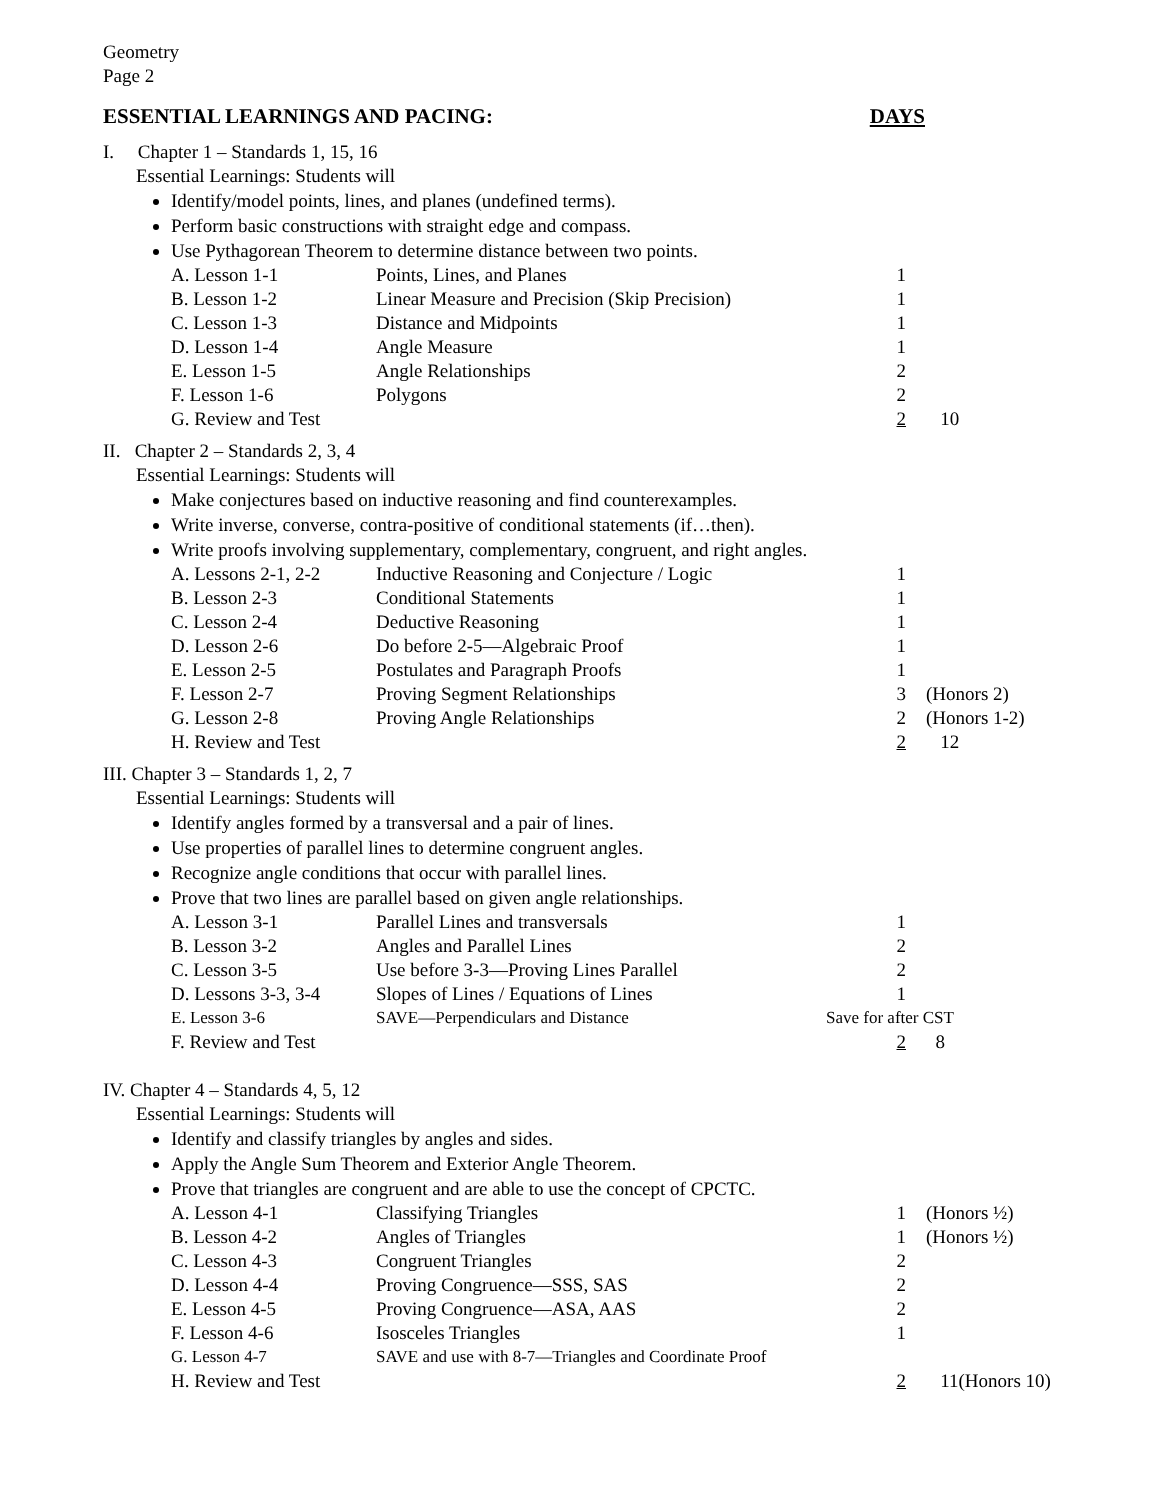Geometry
Page 2
ESSENTIAL LEARNINGS AND PACING: DAYS
I. Chapter 1 – Standards 1, 15, 16
Essential Learnings: Students will
Identify/model points, lines, and planes (undefined terms).
Perform basic constructions with straight edge and compass.
Use Pythagorean Theorem to determine distance between two points.
| A. Lesson 1-1 | Points, Lines, and Planes | 1 | |
| B. Lesson 1-2 | Linear Measure and Precision (Skip Precision) | 1 | |
| C. Lesson 1-3 | Distance and Midpoints | 1 | |
| D. Lesson 1-4 | Angle Measure | 1 | |
| E. Lesson 1-5 | Angle Relationships | 2 | |
| F. Lesson 1-6 | Polygons | 2 | |
| G. Review and Test | | 2 | 10 |
II. Chapter 2 – Standards 2, 3, 4
Essential Learnings: Students will
Make conjectures based on inductive reasoning and find counterexamples.
Write inverse, converse, contra-positive of conditional statements (if…then).
Write proofs involving supplementary, complementary, congruent, and right angles.
| A. Lessons 2-1, 2-2 | Inductive Reasoning and Conjecture / Logic | 1 | |
| B. Lesson 2-3 | Conditional Statements | 1 | |
| C. Lesson 2-4 | Deductive Reasoning | 1 | |
| D. Lesson 2-6 | Do before 2-5—Algebraic Proof | 1 | |
| E. Lesson 2-5 | Postulates and Paragraph Proofs | 1 | |
| F. Lesson 2-7 | Proving Segment Relationships | 3 | (Honors 2) |
| G. Lesson 2-8 | Proving Angle Relationships | 2 | (Honors 1-2) |
| H. Review and Test | | 2 | 12 |
III. Chapter 3 – Standards 1, 2, 7
Essential Learnings: Students will
Identify angles formed by a transversal and a pair of lines.
Use properties of parallel lines to determine congruent angles.
Recognize angle conditions that occur with parallel lines.
Prove that two lines are parallel based on given angle relationships.
| A. Lesson 3-1 | Parallel Lines and transversals | 1 | |
| B. Lesson 3-2 | Angles and Parallel Lines | 2 | |
| C. Lesson 3-5 | Use before 3-3—Proving Lines Parallel | 2 | |
| D. Lessons 3-3, 3-4 | Slopes of Lines / Equations of Lines | 1 | |
| E. Lesson 3-6 | SAVE—Perpendiculars and Distance | Save for after CST | |
| F. Review and Test | | 2 | 8 |
IV. Chapter 4 – Standards 4, 5, 12
Essential Learnings: Students will
Identify and classify triangles by angles and sides.
Apply the Angle Sum Theorem and Exterior Angle Theorem.
Prove that triangles are congruent and are able to use the concept of CPCTC.
| A. Lesson 4-1 | Classifying Triangles | 1 | (Honors ½) |
| B. Lesson 4-2 | Angles of Triangles | 1 | (Honors ½) |
| C. Lesson 4-3 | Congruent Triangles | 2 | |
| D. Lesson 4-4 | Proving Congruence—SSS, SAS | 2 | |
| E. Lesson 4-5 | Proving Congruence—ASA, AAS | 2 | |
| F. Lesson 4-6 | Isosceles Triangles | 1 | |
| G. Lesson 4-7 | SAVE and use with 8-7—Triangles and Coordinate Proof | | |
| H. Review and Test | | 2 | 11(Honors 10) |